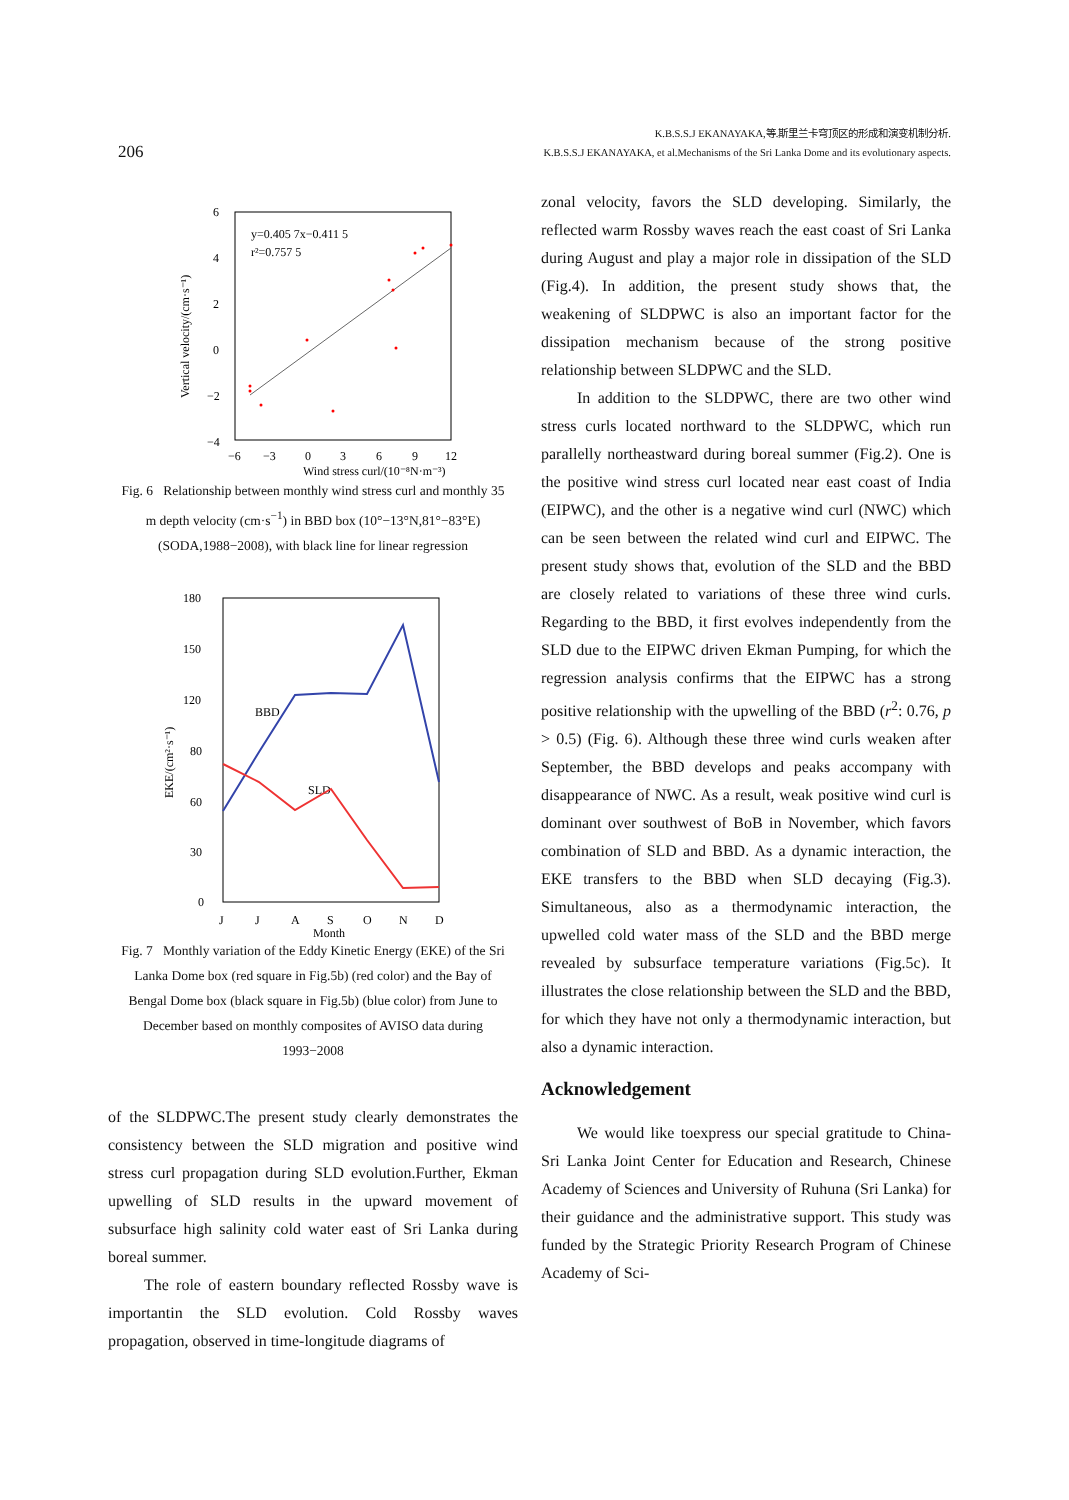206
K.B.S.S.J EKANAYAKA,等.斯里兰卡穹顶区的形成和演变机制分析.
K.B.S.S.J EKANAYAKA, et al.Mechanisms of the Sri Lanka Dome and its evolutionary aspects.
6
4
2
0
−2
−4
−6
−3
0
3
6
9
12
Wind stress curl/(10⁻⁸N·m⁻³)
Vertical velocity/(cm·s⁻¹)
y=0.405 7x−0.411 5
r²=0.757 5
Fig. 6 Relationship between monthly wind stress curl and monthly 35 m depth velocity (cm·s<sup>−1</sup>) in BBD box (10°−13°N,81°−83°E) (SODA,1988−2008), with black line for linear regression
180
150
120
80
60
30
0
J
J
A
S
O
N
D
Month
EKE/(cm²·s⁻¹)
BBD
SLD
Fig. 7 Monthly variation of the Eddy Kinetic Energy (EKE) of the Sri Lanka Dome box (red square in Fig.5b) (red color) and the Bay of Bengal Dome box (black square in Fig.5b) (blue color) from June to December based on monthly composites of AVISO data during 1993−2008
of the SLDPWC.The present study clearly demonstrates the consistency between the SLD migration and positive wind stress curl propagation during SLD evolution.Further, Ekman upwelling of SLD results in the upward movement of subsurface high salinity cold water east of Sri Lanka during boreal summer.
The role of eastern boundary reflected Rossby wave is importantin the SLD evolution. Cold Rossby waves propagation, observed in time-longitude diagrams of
zonal velocity, favors the SLD developing. Similarly, the reflected warm Rossby waves reach the east coast of Sri Lanka during August and play a major role in dissipation of the SLD (Fig.4). In addition, the present study shows that, the weakening of SLDPWC is also an important factor for the dissipation mechanism because of the strong positive relationship between SLDPWC and the SLD.
In addition to the SLDPWC, there are two other wind stress curls located northward to the SLDPWC, which run parallelly northeastward during boreal summer (Fig.2). One is the positive wind stress curl located near east coast of India (EIPWC), and the other is a negative wind curl (NWC) which can be seen between the related wind curl and EIPWC. The present study shows that, evolution of the SLD and the BBD are closely related to variations of these three wind curls. Regarding to the BBD, it first evolves independently from the SLD due to the EIPWC driven Ekman Pumping, for which the regression analysis confirms that the EIPWC has a strong positive relationship with the upwelling of the BBD (r<sup>2</sup>: 0.76, p > 0.5) (Fig. 6). Although these three wind curls weaken after September, the BBD develops and peaks accompany with disappearance of NWC. As a result, weak positive wind curl is dominant over southwest of BoB in November, which favors combination of SLD and BBD. As a dynamic interaction, the EKE transfers to the BBD when SLD decaying (Fig.3). Simultaneous, also as a thermodynamic interaction, the upwelled cold water mass of the SLD and the BBD merge revealed by subsurface temperature variations (Fig.5c). It illustrates the close relationship between the SLD and the BBD, for which they have not only a thermodynamic interaction, but also a dynamic interaction.
Acknowledgement
We would like toexpress our special gratitude to China-Sri Lanka Joint Center for Education and Research, Chinese Academy of Sciences and University of Ruhuna (Sri Lanka) for their guidance and the administrative support. This study was funded by the Strategic Priority Research Program of Chinese Academy of Sci-